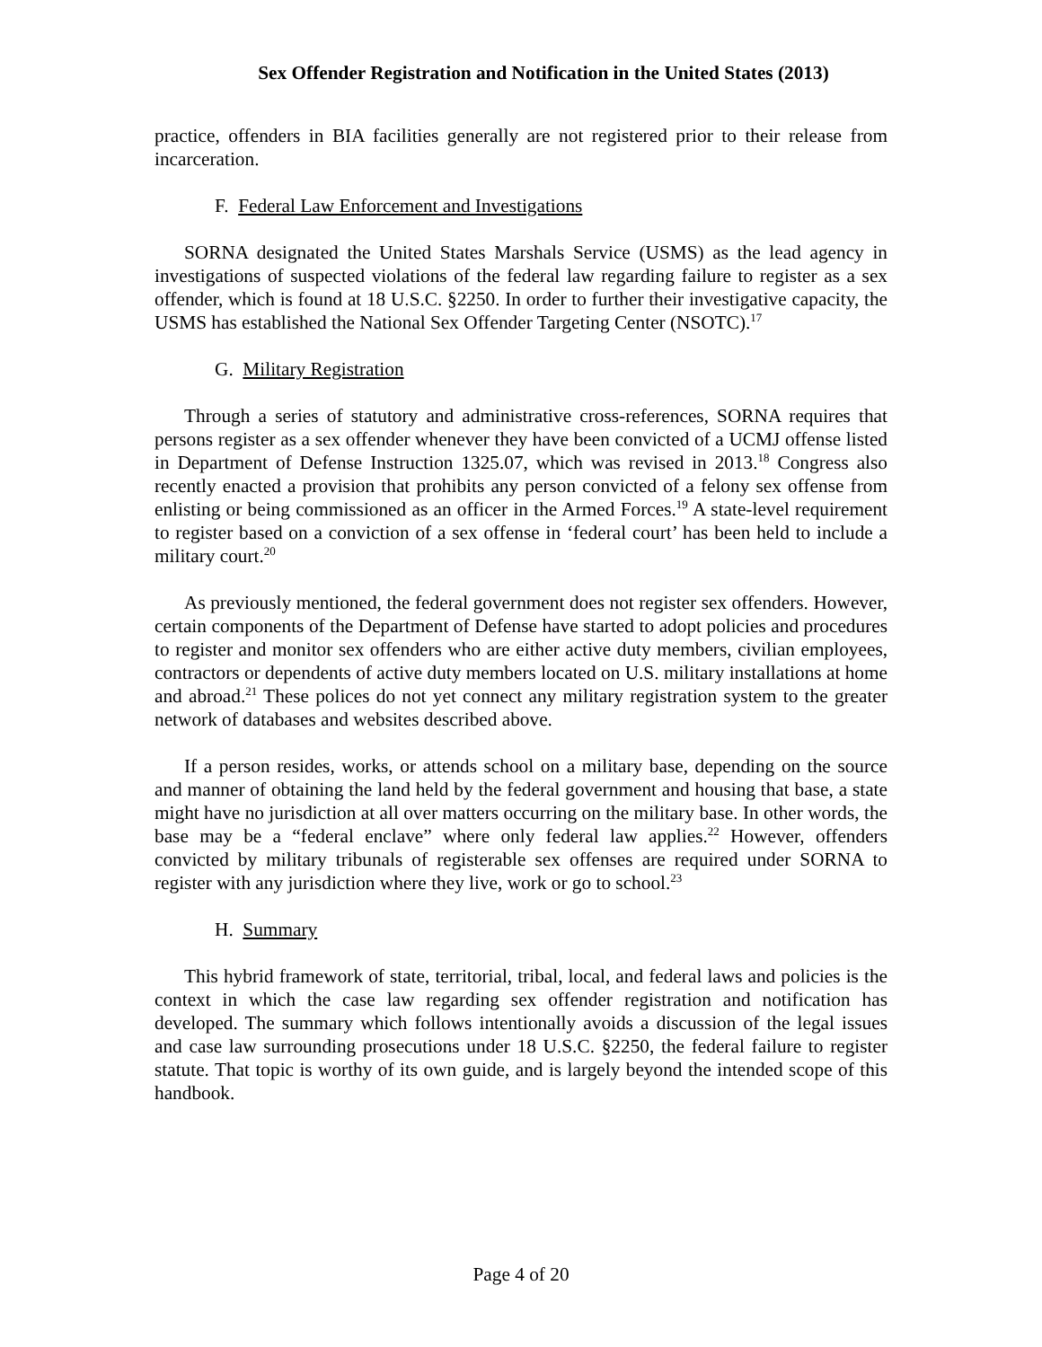Sex Offender Registration and Notification in the United States (2013)
practice, offenders in BIA facilities generally are not registered prior to their release from incarceration.
F. Federal Law Enforcement and Investigations
SORNA designated the United States Marshals Service (USMS) as the lead agency in investigations of suspected violations of the federal law regarding failure to register as a sex offender, which is found at 18 U.S.C. §2250. In order to further their investigative capacity, the USMS has established the National Sex Offender Targeting Center (NSOTC).<sup>17</sup>
G. Military Registration
Through a series of statutory and administrative cross-references, SORNA requires that persons register as a sex offender whenever they have been convicted of a UCMJ offense listed in Department of Defense Instruction 1325.07, which was revised in 2013.<sup>18</sup> Congress also recently enacted a provision that prohibits any person convicted of a felony sex offense from enlisting or being commissioned as an officer in the Armed Forces.<sup>19</sup> A state-level requirement to register based on a conviction of a sex offense in ‘federal court’ has been held to include a military court.<sup>20</sup>
As previously mentioned, the federal government does not register sex offenders. However, certain components of the Department of Defense have started to adopt policies and procedures to register and monitor sex offenders who are either active duty members, civilian employees, contractors or dependents of active duty members located on U.S. military installations at home and abroad.<sup>21</sup> These polices do not yet connect any military registration system to the greater network of databases and websites described above.
If a person resides, works, or attends school on a military base, depending on the source and manner of obtaining the land held by the federal government and housing that base, a state might have no jurisdiction at all over matters occurring on the military base. In other words, the base may be a “federal enclave” where only federal law applies.<sup>22</sup> However, offenders convicted by military tribunals of registerable sex offenses are required under SORNA to register with any jurisdiction where they live, work or go to school.<sup>23</sup>
H. Summary
This hybrid framework of state, territorial, tribal, local, and federal laws and policies is the context in which the case law regarding sex offender registration and notification has developed. The summary which follows intentionally avoids a discussion of the legal issues and case law surrounding prosecutions under 18 U.S.C. §2250, the federal failure to register statute. That topic is worthy of its own guide, and is largely beyond the intended scope of this handbook.
Page 4 of 20